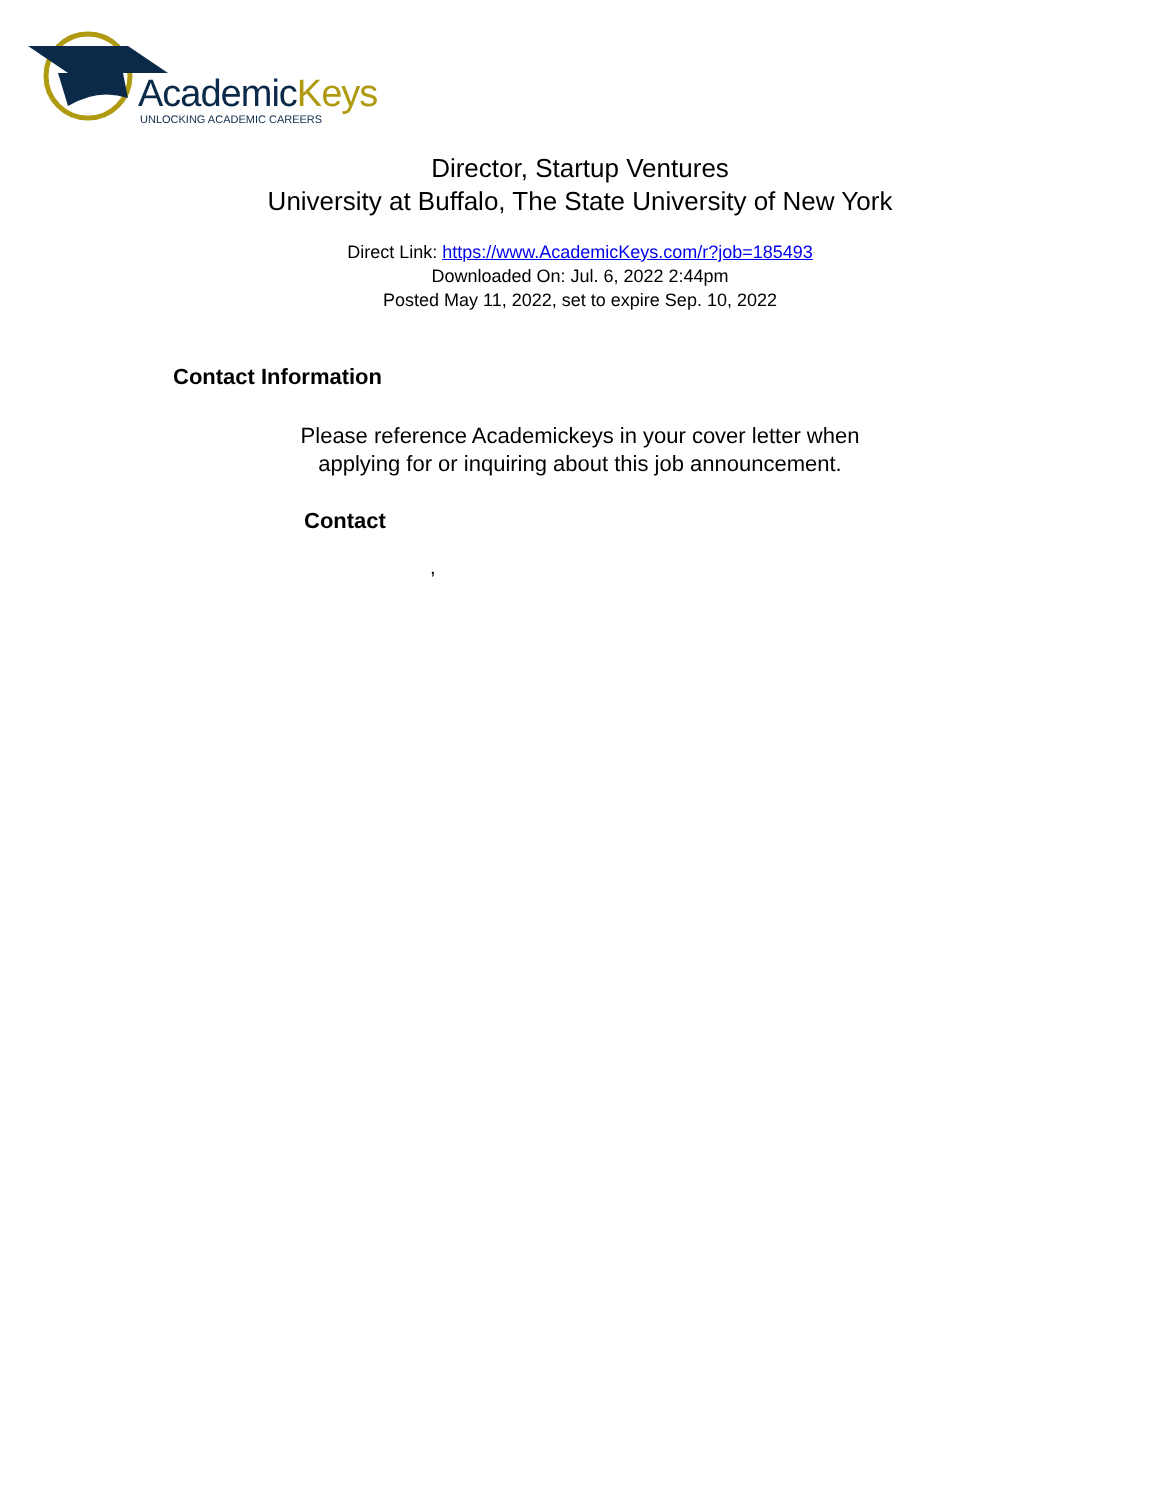AcademicKeys
UNLOCKING ACADEMIC CAREERS
Director, Startup Ventures
University at Buffalo, The State University of New York
Direct Link: https://www.AcademicKeys.com/r?job=185493
Downloaded On: Jul. 6, 2022 2:44pm
Posted May 11, 2022, set to expire Sep. 10, 2022
Contact Information
Please reference Academickeys in your cover letter when
applying for or inquiring about this job announcement.
Contact
,